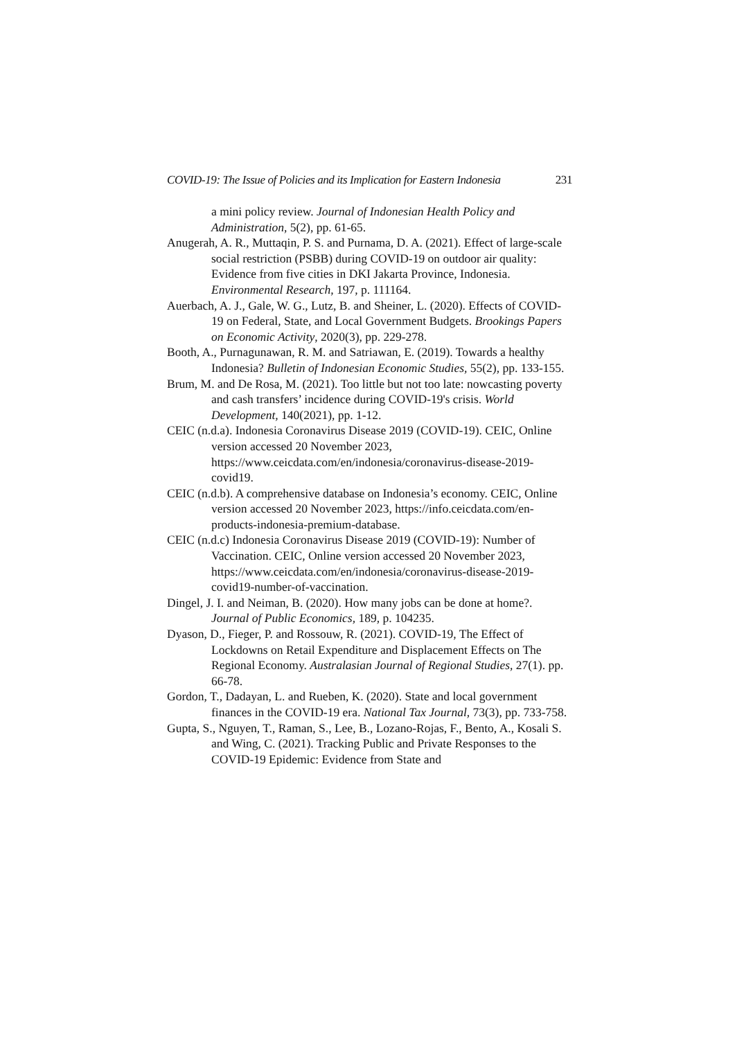COVID-19: The Issue of Policies and its Implication for Eastern Indonesia 231
a mini policy review. Journal of Indonesian Health Policy and Administration, 5(2), pp. 61-65.
Anugerah, A. R., Muttaqin, P. S. and Purnama, D. A. (2021). Effect of large-scale social restriction (PSBB) during COVID-19 on outdoor air quality: Evidence from five cities in DKI Jakarta Province, Indonesia. Environmental Research, 197, p. 111164.
Auerbach, A. J., Gale, W. G., Lutz, B. and Sheiner, L. (2020). Effects of COVID-19 on Federal, State, and Local Government Budgets. Brookings Papers on Economic Activity, 2020(3), pp. 229-278.
Booth, A., Purnagunawan, R. M. and Satriawan, E. (2019). Towards a healthy Indonesia? Bulletin of Indonesian Economic Studies, 55(2), pp. 133-155.
Brum, M. and De Rosa, M. (2021). Too little but not too late: nowcasting poverty and cash transfers’ incidence during COVID-19's crisis. World Development, 140(2021), pp. 1-12.
CEIC (n.d.a). Indonesia Coronavirus Disease 2019 (COVID-19). CEIC, Online version accessed 20 November 2023, https://www.ceicdata.com/en/indonesia/coronavirus-disease-2019-covid19.
CEIC (n.d.b). A comprehensive database on Indonesia’s economy. CEIC, Online version accessed 20 November 2023, https://info.ceicdata.com/en-products-indonesia-premium-database.
CEIC (n.d.c) Indonesia Coronavirus Disease 2019 (COVID-19): Number of Vaccination. CEIC, Online version accessed 20 November 2023, https://www.ceicdata.com/en/indonesia/coronavirus-disease-2019-covid19-number-of-vaccination.
Dingel, J. I. and Neiman, B. (2020). How many jobs can be done at home?. Journal of Public Economics, 189, p. 104235.
Dyason, D., Fieger, P. and Rossouw, R. (2021). COVID-19, The Effect of Lockdowns on Retail Expenditure and Displacement Effects on The Regional Economy. Australasian Journal of Regional Studies, 27(1). pp. 66-78.
Gordon, T., Dadayan, L. and Rueben, K. (2020). State and local government finances in the COVID-19 era. National Tax Journal, 73(3), pp. 733-758.
Gupta, S., Nguyen, T., Raman, S., Lee, B., Lozano-Rojas, F., Bento, A., Kosali S. and Wing, C. (2021). Tracking Public and Private Responses to the COVID-19 Epidemic: Evidence from State and